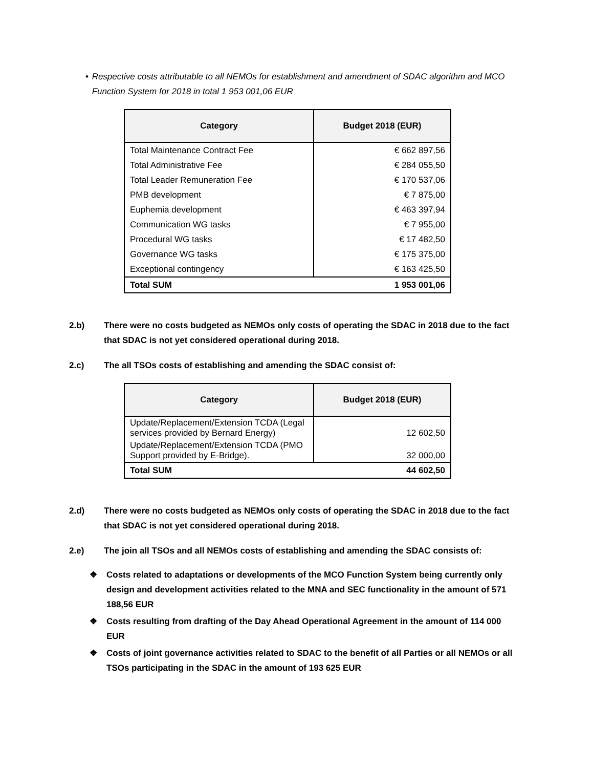• Respective costs attributable to all NEMOs for establishment and amendment of SDAC algorithm and MCO Function System for 2018 in total 1 953 001,06 EUR
| Category | Budget 2018 (EUR) |
| --- | --- |
| Total Maintenance Contract Fee | € 662 897,56 |
| Total Administrative Fee | € 284 055,50 |
| Total Leader Remuneration Fee | € 170 537,06 |
| PMB development | € 7 875,00 |
| Euphemia development | € 463 397,94 |
| Communication WG tasks | € 7 955,00 |
| Procedural WG tasks | € 17 482,50 |
| Governance WG tasks | € 175 375,00 |
| Exceptional contingency | € 163 425,50 |
| Total SUM | 1 953 001,06 |
2.b) There were no costs budgeted as NEMOs only costs of operating the SDAC in 2018 due to the fact that SDAC is not yet considered operational during 2018.
2.c) The all TSOs costs of establishing and amending the SDAC consist of:
| Category | Budget 2018 (EUR) |
| --- | --- |
| Update/Replacement/Extension TCDA (Legal services provided by Bernard Energy) | 12 602,50 |
| Update/Replacement/Extension TCDA (PMO Support provided by E-Bridge). | 32 000,00 |
| Total SUM | 44 602,50 |
2.d) There were no costs budgeted as NEMOs only costs of operating the SDAC in 2018 due to the fact that SDAC is not yet considered operational during 2018.
2.e) The join all TSOs and all NEMOs costs of establishing and amending the SDAC consists of:
❖ Costs related to adaptations or developments of the MCO Function System being currently only design and development activities related to the MNA and SEC functionality in the amount of 571 188,56 EUR
❖ Costs resulting from drafting of the Day Ahead Operational Agreement in the amount of 114 000 EUR
❖ Costs of joint governance activities related to SDAC to the benefit of all Parties or all NEMOs or all TSOs participating in the SDAC in the amount of 193 625 EUR